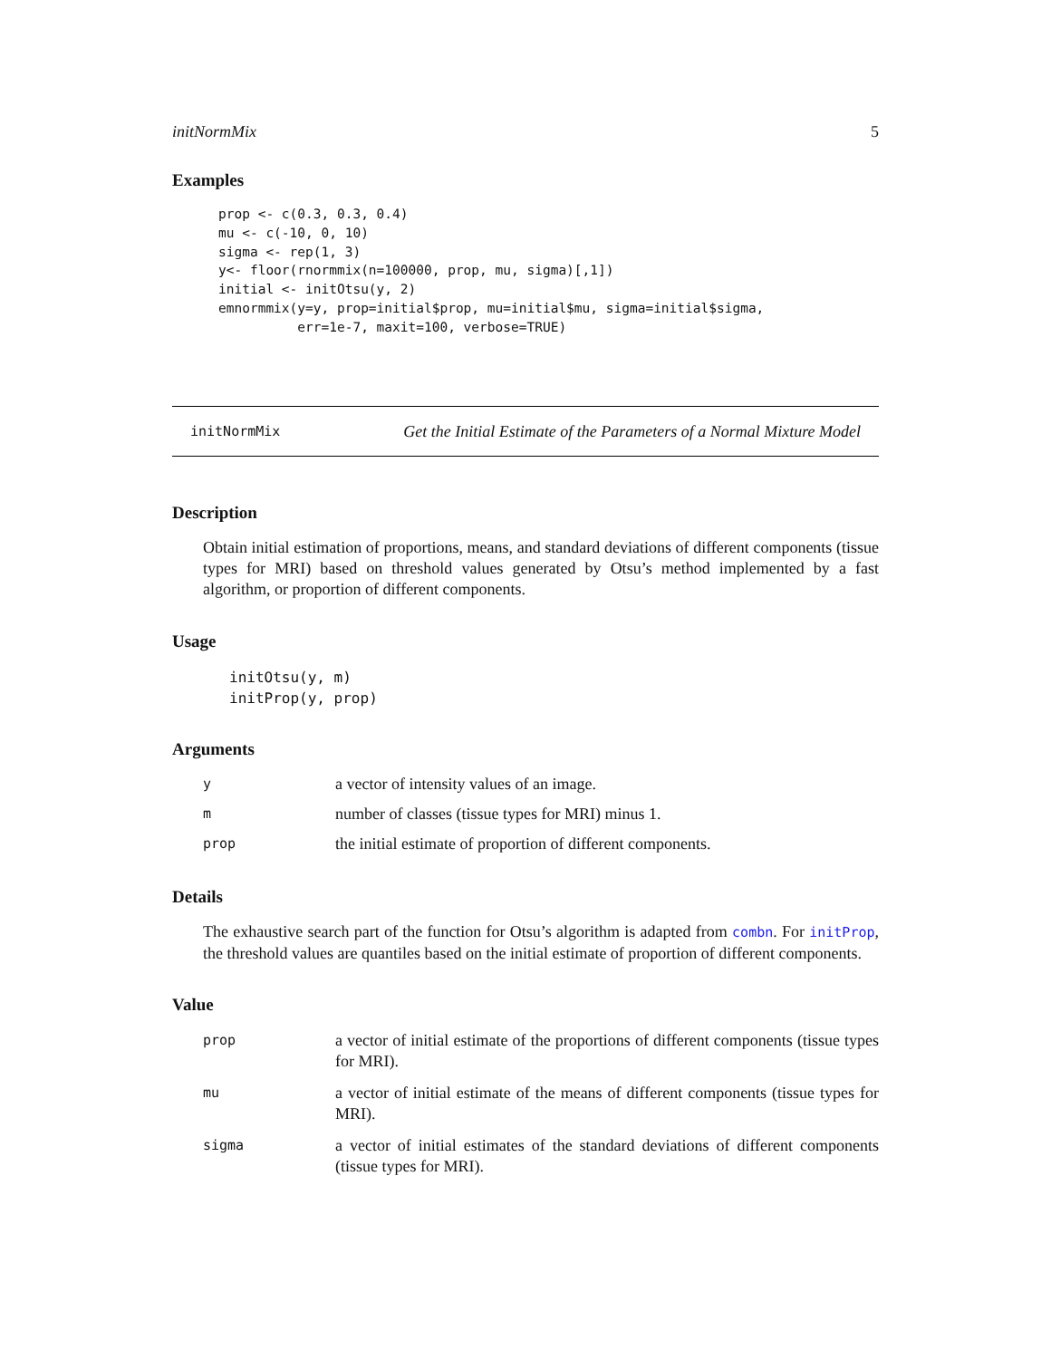initNormMix 5
Examples
prop <- c(0.3, 0.3, 0.4)
mu <- c(-10, 0, 10)
sigma <- rep(1, 3)
y<- floor(rnormmix(n=100000, prop, mu, sigma)[,1])
initial <- initOtsu(y, 2)
emnormmix(y=y, prop=initial$prop, mu=initial$mu, sigma=initial$sigma,
          err=1e-7, maxit=100, verbose=TRUE)
initNormMix Get the Initial Estimate of the Parameters of a Normal Mixture Model
Description
Obtain initial estimation of proportions, means, and standard deviations of different components (tissue types for MRI) based on threshold values generated by Otsu’s method implemented by a fast algorithm, or proportion of different components.
Usage
initOtsu(y, m)
initProp(y, prop)
Arguments
| y | a vector of intensity values of an image. |
| m | number of classes (tissue types for MRI) minus 1. |
| prop | the initial estimate of proportion of different components. |
Details
The exhaustive search part of the function for Otsu’s algorithm is adapted from combn. For initProp, the threshold values are quantiles based on the initial estimate of proportion of different components.
Value
| prop | a vector of initial estimate of the proportions of different components (tissue types for MRI). |
| mu | a vector of initial estimate of the means of different components (tissue types for MRI). |
| sigma | a vector of initial estimates of the standard deviations of different components (tissue types for MRI). |